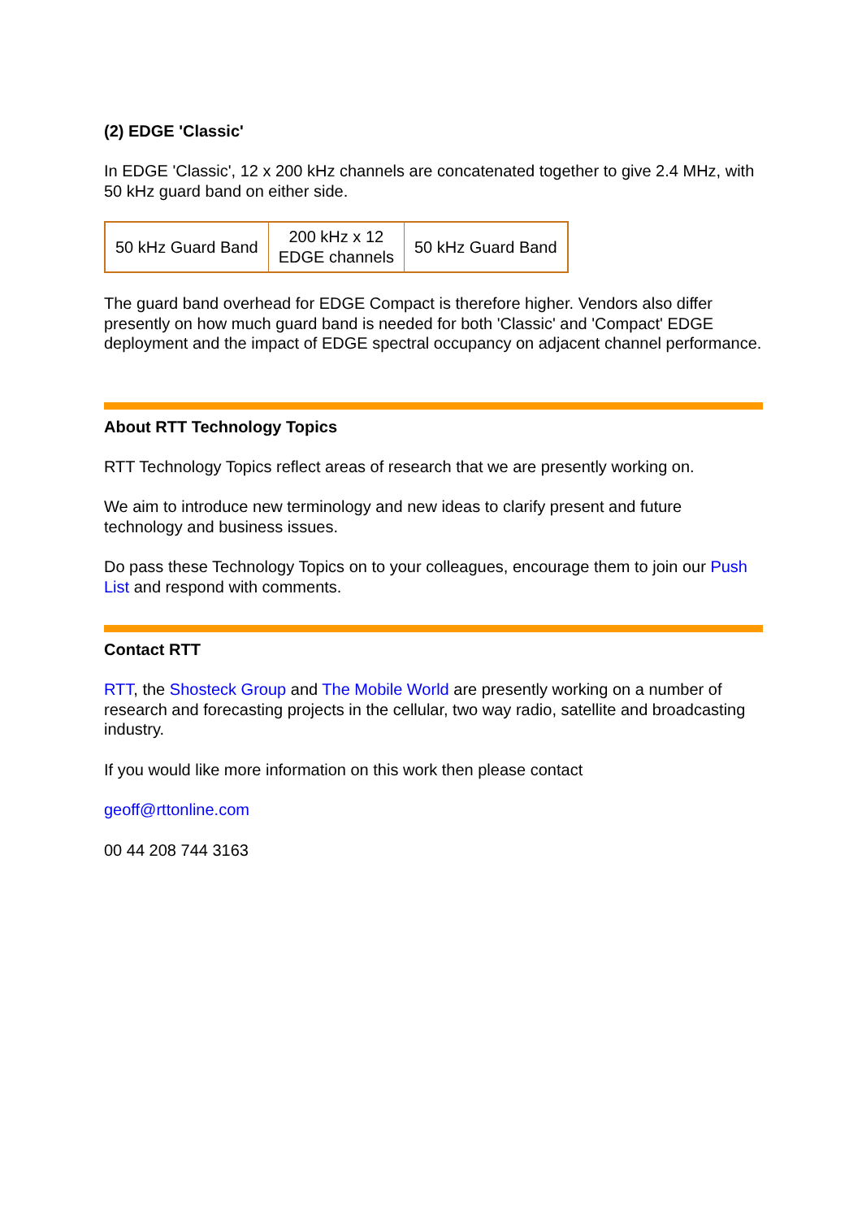(2) EDGE 'Classic'
In EDGE 'Classic', 12 x 200 kHz channels are concatenated together to give 2.4 MHz, with 50 kHz guard band on either side.
| 50 kHz Guard Band | 200 kHz x 12 EDGE channels | 50 kHz Guard Band |
The guard band overhead for EDGE Compact is therefore higher. Vendors also differ presently on how much guard band is needed for both 'Classic' and 'Compact' EDGE deployment and the impact of EDGE spectral occupancy on adjacent channel performance.
About RTT Technology Topics
RTT Technology Topics reflect areas of research that we are presently working on.
We aim to introduce new terminology and new ideas to clarify present and future technology and business issues.
Do pass these Technology Topics on to your colleagues, encourage them to join our Push List and respond with comments.
Contact RTT
RTT, the Shosteck Group and The Mobile World are presently working on a number of research and forecasting projects in the cellular, two way radio, satellite and broadcasting industry.
If you would like more information on this work then please contact
geoff@rttonline.com
00 44 208 744 3163